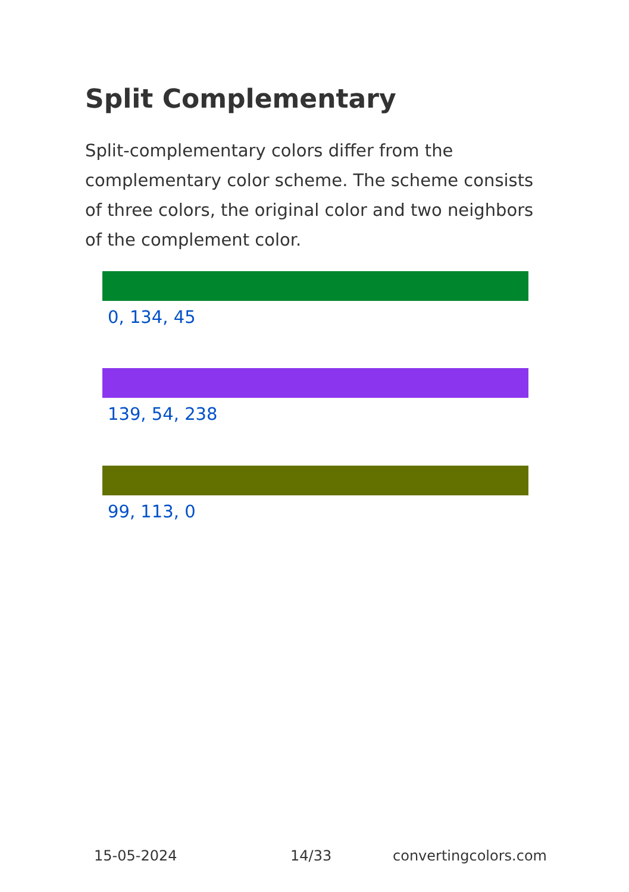Split Complementary
Split-complementary colors differ from the complementary color scheme. The scheme consists of three colors, the original color and two neighbors of the complement color.
0, 134, 45
139, 54, 238
99, 113, 0
15-05-2024 14/33 convertingcolors.com